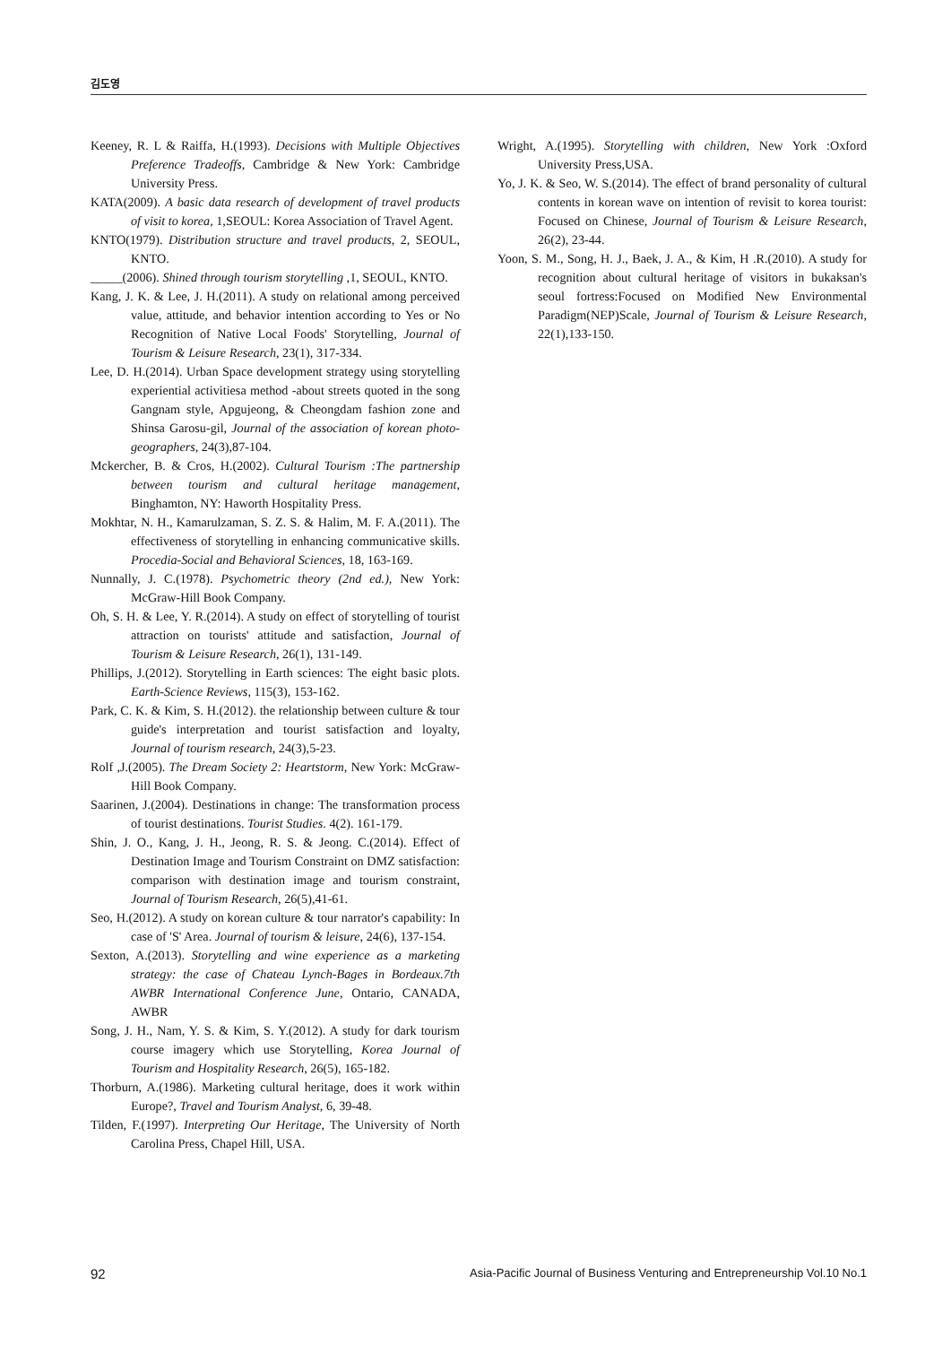김도영
Keeney, R. L & Raiffa, H.(1993). Decisions with Multiple Objectives Preference Tradeoffs, Cambridge & New York: Cambridge University Press.
KATA(2009). A basic data research of development of travel products of visit to korea, 1,SEOUL: Korea Association of Travel Agent.
KNTO(1979). Distribution structure and travel products, 2, SEOUL, KNTO.
_____(2006). Shined through tourism storytelling ,1, SEOUL, KNTO.
Kang, J. K. & Lee, J. H.(2011). A study on relational among perceived value, attitude, and behavior intention according to Yes or No Recognition of Native Local Foods' Storytelling, Journal of Tourism & Leisure Research, 23(1), 317-334.
Lee, D. H.(2014). Urban Space development strategy using storytelling experiential activitiesa method -about streets quoted in the song Gangnam style, Apgujeong, & Cheongdam fashion zone and Shinsa Garosu-gil, Journal of the association of korean photo-geographers, 24(3),87-104.
Mckercher, B. & Cros, H.(2002). Cultural Tourism :The partnership between tourism and cultural heritage management, Binghamton, NY: Haworth Hospitality Press.
Mokhtar, N. H., Kamarulzaman, S. Z. S. & Halim, M. F. A.(2011). The effectiveness of storytelling in enhancing communicative skills. Procedia-Social and Behavioral Sciences, 18, 163-169.
Nunnally, J. C.(1978). Psychometric theory (2nd ed.), New York: McGraw-Hill Book Company.
Oh, S. H. & Lee, Y. R.(2014). A study on effect of storytelling of tourist attraction on tourists' attitude and satisfaction, Journal of Tourism & Leisure Research, 26(1), 131-149.
Phillips, J.(2012). Storytelling in Earth sciences: The eight basic plots. Earth-Science Reviews, 115(3), 153-162.
Park, C. K. & Kim, S. H.(2012). the relationship between culture & tour guide's interpretation and tourist satisfaction and loyalty, Journal of tourism research, 24(3),5-23.
Rolf ,J.(2005). The Dream Society 2: Heartstorm, New York: McGraw-Hill Book Company.
Saarinen, J.(2004). Destinations in change: The transformation process of tourist destinations. Tourist Studies. 4(2). 161-179.
Shin, J. O., Kang, J. H., Jeong, R. S. & Jeong. C.(2014). Effect of Destination Image and Tourism Constraint on DMZ satisfaction: comparison with destination image and tourism constraint, Journal of Tourism Research, 26(5),41-61.
Seo, H.(2012). A study on korean culture & tour narrator's capability: In case of 'S' Area. Journal of tourism & leisure, 24(6), 137-154.
Sexton, A.(2013). Storytelling and wine experience as a marketing strategy: the case of Chateau Lynch-Bages in Bordeaux.7th AWBR International Conference June, Ontario, CANADA, AWBR
Song, J. H., Nam, Y. S. & Kim, S. Y.(2012). A study for dark tourism course imagery which use Storytelling, Korea Journal of Tourism and Hospitality Research, 26(5), 165-182.
Thorburn, A.(1986). Marketing cultural heritage, does it work within Europe?, Travel and Tourism Analyst, 6, 39-48.
Tilden, F.(1997). Interpreting Our Heritage, The University of North Carolina Press, Chapel Hill, USA.
Wright, A.(1995). Storytelling with children, New York :Oxford University Press,USA.
Yo, J. K. & Seo, W. S.(2014). The effect of brand personality of cultural contents in korean wave on intention of revisit to korea tourist: Focused on Chinese, Journal of Tourism & Leisure Research, 26(2), 23-44.
Yoon, S. M., Song, H. J., Baek, J. A., & Kim, H .R.(2010). A study for recognition about cultural heritage of visitors in bukaksan's seoul fortress:Focused on Modified New Environmental Paradigm(NEP)Scale, Journal of Tourism & Leisure Research, 22(1),133-150.
92 Asia-Pacific Journal of Business Venturing and Entrepreneurship Vol.10 No.1